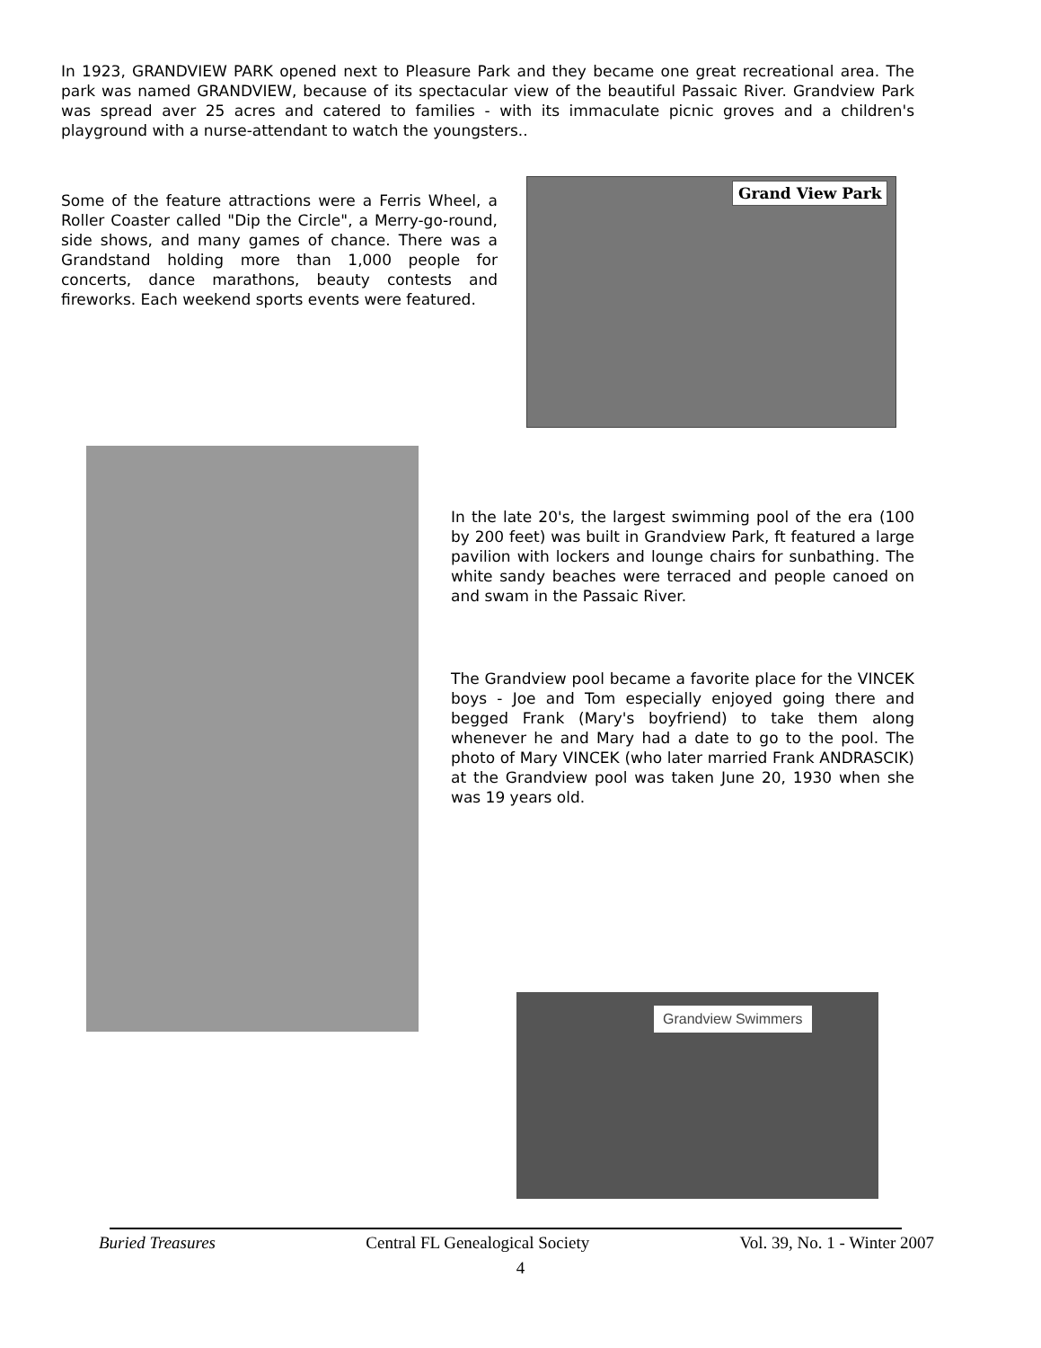In 1923, GRANDVIEW PARK opened next to Pleasure Park and they became one great recreational area. The park was named GRANDVIEW, because of its spectacular view of the beautiful Passaic River. Grandview Park was spread aver 25 acres and catered to families - with its immaculate picnic groves and a children's playground with a nurse-attendant to watch the youngsters..
Some of the feature attractions were a Ferris Wheel, a Roller Coaster called "Dip the Circle", a Merry-go-round, side shows, and many games of chance. There was a Grandstand holding more than 1,000 people for concerts, dance marathons, beauty contests and fireworks. Each weekend sports events were featured.
Grand View Park
In the late 20's, the largest swimming pool of the era (100 by 200 feet) was built in Grandview Park, ft featured a large pavilion with lockers and lounge chairs for sunbathing. The white sandy beaches were terraced and people canoed on and swam in the Passaic River.
The Grandview pool became a favorite place for the VINCEK boys - Joe and Tom especially enjoyed going there and begged Frank (Mary's boyfriend) to take them along whenever he and Mary had a date to go to the pool. The photo of Mary VINCEK (who later married Frank ANDRASCIK) at the Grandview pool was taken June 20, 1930 when she was 19 years old.
Grandview Swimmers
Buried Treasures Central FL Genealogical Society Vol. 39, No. 1 - Winter 2007
4